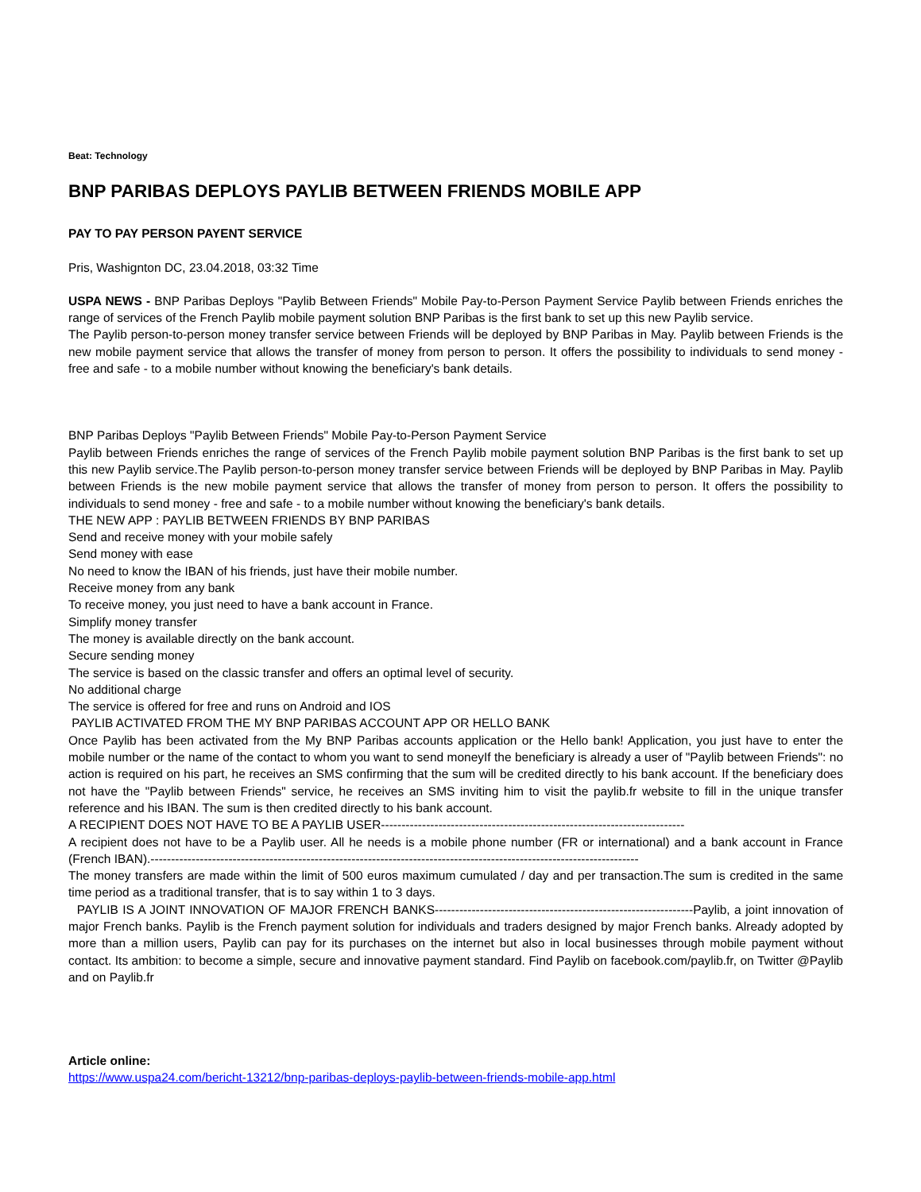Beat: Technology
BNP PARIBAS DEPLOYS PAYLIB BETWEEN FRIENDS MOBILE APP
PAY TO PAY PERSON PAYENT SERVICE
Pris, Washignton DC, 23.04.2018, 03:32 Time
USPA NEWS - BNP Paribas Deploys "Paylib Between Friends" Mobile Pay-to-Person Payment Service Paylib between Friends enriches the range of services of the French Paylib mobile payment solution BNP Paribas is the first bank to set up this new Paylib service.
The Paylib person-to-person money transfer service between Friends will be deployed by BNP Paribas in May. Paylib between Friends is the new mobile payment service that allows the transfer of money from person to person. It offers the possibility to individuals to send money - free and safe - to a mobile number without knowing the beneficiary's bank details.
BNP Paribas Deploys "Paylib Between Friends" Mobile Pay-to-Person Payment Service
Paylib between Friends enriches the range of services of the French Paylib mobile payment solution BNP Paribas is the first bank to set up this new Paylib service.The Paylib person-to-person money transfer service between Friends will be deployed by BNP Paribas in May. Paylib between Friends is the new mobile payment service that allows the transfer of money from person to person. It offers the possibility to individuals to send money - free and safe - to a mobile number without knowing the beneficiary's bank details.
THE NEW APP : PAYLIB BETWEEN FRIENDS BY BNP PARIBAS
Send and receive money with your mobile safely
Send money with ease
No need to know the IBAN of his friends, just have their mobile number.
Receive money from any bank
To receive money, you just need to have a bank account in France.
Simplify money transfer
The money is available directly on the bank account.
Secure sending money
The service is based on the classic transfer and offers an optimal level of security.
No additional charge
The service is offered for free and runs on Android and IOS
PAYLIB ACTIVATED FROM THE MY BNP PARIBAS ACCOUNT APP OR HELLO BANK
Once Paylib has been activated from the My BNP Paribas accounts application or the Hello bank! Application, you just have to enter the mobile number or the name of the contact to whom you want to send moneyIf the beneficiary is already a user of "Paylib between Friends": no action is required on his part, he receives an SMS confirming that the sum will be credited directly to his bank account. If the beneficiary does not have the "Paylib between Friends" service, he receives an SMS inviting him to visit the paylib.fr website to fill in the unique transfer reference and his IBAN. The sum is then credited directly to his bank account.
A RECIPIENT DOES NOT HAVE TO BE A PAYLIB USER--------------------------------------------------------------------------
A recipient does not have to be a Paylib user. All he needs is a mobile phone number (FR or international) and a bank account in France (French IBAN).-----------------------------------------------------------------------------------------------------------------------
The money transfers are made within the limit of 500 euros maximum cumulated / day and per transaction.The sum is credited in the same time period as a traditional transfer, that is to say within 1 to 3 days.
PAYLIB IS A JOINT INNOVATION OF MAJOR FRENCH BANKS---------------------------------------------------------------Paylib, a joint innovation of major French banks. Paylib is the French payment solution for individuals and traders designed by major French banks. Already adopted by more than a million users, Paylib can pay for its purchases on the internet but also in local businesses through mobile payment without contact. Its ambition: to become a simple, secure and innovative payment standard. Find Paylib on facebook.com/paylib.fr, on Twitter @Paylib and on Paylib.fr
Article online:
https://www.uspa24.com/bericht-13212/bnp-paribas-deploys-paylib-between-friends-mobile-app.html